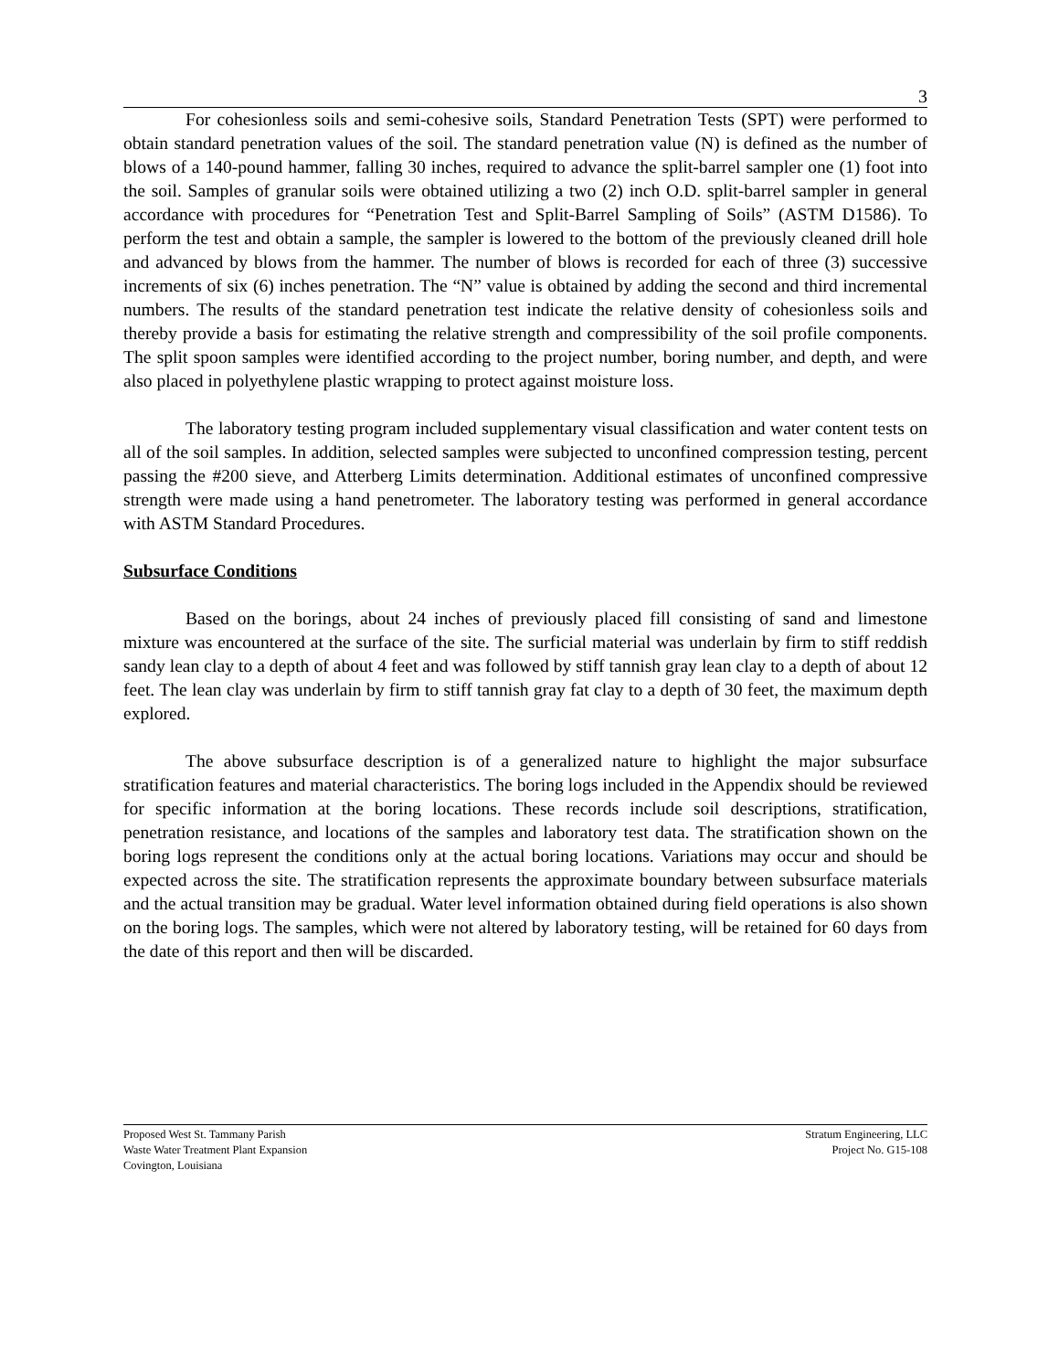3
For cohesionless soils and semi-cohesive soils, Standard Penetration Tests (SPT) were performed to obtain standard penetration values of the soil. The standard penetration value (N) is defined as the number of blows of a 140-pound hammer, falling 30 inches, required to advance the split-barrel sampler one (1) foot into the soil. Samples of granular soils were obtained utilizing a two (2) inch O.D. split-barrel sampler in general accordance with procedures for “Penetration Test and Split-Barrel Sampling of Soils” (ASTM D1586). To perform the test and obtain a sample, the sampler is lowered to the bottom of the previously cleaned drill hole and advanced by blows from the hammer. The number of blows is recorded for each of three (3) successive increments of six (6) inches penetration. The “N” value is obtained by adding the second and third incremental numbers. The results of the standard penetration test indicate the relative density of cohesionless soils and thereby provide a basis for estimating the relative strength and compressibility of the soil profile components. The split spoon samples were identified according to the project number, boring number, and depth, and were also placed in polyethylene plastic wrapping to protect against moisture loss.
The laboratory testing program included supplementary visual classification and water content tests on all of the soil samples. In addition, selected samples were subjected to unconfined compression testing, percent passing the #200 sieve, and Atterberg Limits determination. Additional estimates of unconfined compressive strength were made using a hand penetrometer. The laboratory testing was performed in general accordance with ASTM Standard Procedures.
Subsurface Conditions
Based on the borings, about 24 inches of previously placed fill consisting of sand and limestone mixture was encountered at the surface of the site. The surficial material was underlain by firm to stiff reddish sandy lean clay to a depth of about 4 feet and was followed by stiff tannish gray lean clay to a depth of about 12 feet. The lean clay was underlain by firm to stiff tannish gray fat clay to a depth of 30 feet, the maximum depth explored.
The above subsurface description is of a generalized nature to highlight the major subsurface stratification features and material characteristics. The boring logs included in the Appendix should be reviewed for specific information at the boring locations. These records include soil descriptions, stratification, penetration resistance, and locations of the samples and laboratory test data. The stratification shown on the boring logs represent the conditions only at the actual boring locations. Variations may occur and should be expected across the site. The stratification represents the approximate boundary between subsurface materials and the actual transition may be gradual. Water level information obtained during field operations is also shown on the boring logs. The samples, which were not altered by laboratory testing, will be retained for 60 days from the date of this report and then will be discarded.
Proposed West St. Tammany Parish
Waste Water Treatment Plant Expansion
Covington, Louisiana
Stratum Engineering, LLC
Project No. G15-108